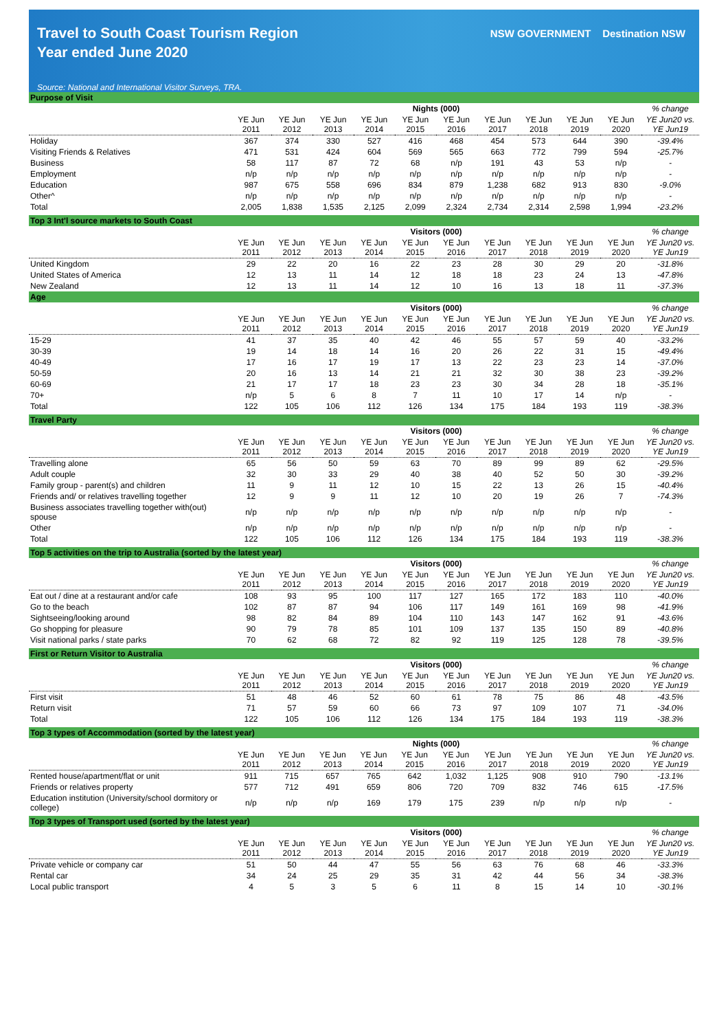Travel to South Coast Tourism Region
Year ended June 2020
NSW GOVERNMENT Destination NSW
Source: National and International Visitor Surveys, TRA.
Purpose of Visit
| | Nights (000) | | | | | | | | | | % change |
| --- | --- | --- | --- | --- | --- | --- | --- | --- | --- | --- | --- |
| | YE Jun 2011 | YE Jun 2012 | YE Jun 2013 | YE Jun 2014 | YE Jun 2015 | YE Jun 2016 | YE Jun 2017 | YE Jun 2018 | YE Jun 2019 | YE Jun 2020 | YE Jun20 vs. YE Jun19 |
| Holiday | 367 | 374 | 330 | 527 | 416 | 468 | 454 | 573 | 644 | 390 | -39.4% |
| Visiting Friends & Relatives | 471 | 531 | 424 | 604 | 569 | 565 | 663 | 772 | 799 | 594 | -25.7% |
| Business | 58 | 117 | 87 | 72 | 68 | n/p | 191 | 43 | 53 | n/p | - |
| Employment | n/p | n/p | n/p | n/p | n/p | n/p | n/p | n/p | n/p | n/p | - |
| Education | 987 | 675 | 558 | 696 | 834 | 879 | 1,238 | 682 | 913 | 830 | -9.0% |
| Other^ | n/p | n/p | n/p | n/p | n/p | n/p | n/p | n/p | n/p | n/p | - |
| Total | 2,005 | 1,838 | 1,535 | 2,125 | 2,099 | 2,324 | 2,734 | 2,314 | 2,598 | 1,994 | -23.2% |
Top 3 Int'l source markets to South Coast
| | Visitors (000) | | | | | | | | | | % change |
| --- | --- | --- | --- | --- | --- | --- | --- | --- | --- | --- | --- |
| | YE Jun 2011 | YE Jun 2012 | YE Jun 2013 | YE Jun 2014 | YE Jun 2015 | YE Jun 2016 | YE Jun 2017 | YE Jun 2018 | YE Jun 2019 | YE Jun 2020 | YE Jun20 vs. YE Jun19 |
| United Kingdom | 29 | 22 | 20 | 16 | 22 | 23 | 28 | 30 | 29 | 20 | -31.8% |
| United States of America | 12 | 13 | 11 | 14 | 12 | 18 | 18 | 23 | 24 | 13 | -47.8% |
| New Zealand | 12 | 13 | 11 | 14 | 12 | 10 | 16 | 13 | 18 | 11 | -37.3% |
Age
| | Visitors (000) | | | | | | | | | | % change |
| --- | --- | --- | --- | --- | --- | --- | --- | --- | --- | --- | --- |
| | YE Jun 2011 | YE Jun 2012 | YE Jun 2013 | YE Jun 2014 | YE Jun 2015 | YE Jun 2016 | YE Jun 2017 | YE Jun 2018 | YE Jun 2019 | YE Jun 2020 | YE Jun20 vs. YE Jun19 |
| 15-29 | 41 | 37 | 35 | 40 | 42 | 46 | 55 | 57 | 59 | 40 | -33.2% |
| 30-39 | 19 | 14 | 18 | 14 | 16 | 20 | 26 | 22 | 31 | 15 | -49.4% |
| 40-49 | 17 | 16 | 17 | 19 | 17 | 13 | 22 | 23 | 23 | 14 | -37.0% |
| 50-59 | 20 | 16 | 13 | 14 | 21 | 21 | 32 | 30 | 38 | 23 | -39.2% |
| 60-69 | 21 | 17 | 17 | 18 | 23 | 23 | 30 | 34 | 28 | 18 | -35.1% |
| 70+ | n/p | 5 | 6 | 8 | 7 | 11 | 10 | 17 | 14 | n/p | - |
| Total | 122 | 105 | 106 | 112 | 126 | 134 | 175 | 184 | 193 | 119 | -38.3% |
Travel Party
| | Visitors (000) | | | | | | | | | | % change |
| --- | --- | --- | --- | --- | --- | --- | --- | --- | --- | --- | --- |
| | YE Jun 2011 | YE Jun 2012 | YE Jun 2013 | YE Jun 2014 | YE Jun 2015 | YE Jun 2016 | YE Jun 2017 | YE Jun 2018 | YE Jun 2019 | YE Jun 2020 | YE Jun20 vs. YE Jun19 |
| Travelling alone | 65 | 56 | 50 | 59 | 63 | 70 | 89 | 99 | 89 | 62 | -29.5% |
| Adult couple | 32 | 30 | 33 | 29 | 40 | 38 | 40 | 52 | 50 | 30 | -39.2% |
| Family group - parent(s) and children | 11 | 9 | 11 | 12 | 10 | 15 | 22 | 13 | 26 | 15 | -40.4% |
| Friends and/ or relatives travelling together | 12 | 9 | 9 | 11 | 12 | 10 | 20 | 19 | 26 | 7 | -74.3% |
| Business associates travelling together with(out) spouse | n/p | n/p | n/p | n/p | n/p | n/p | n/p | n/p | n/p | n/p | - |
| Other | n/p | n/p | n/p | n/p | n/p | n/p | n/p | n/p | n/p | n/p | - |
| Total | 122 | 105 | 106 | 112 | 126 | 134 | 175 | 184 | 193 | 119 | -38.3% |
Top 5 activities on the trip to Australia (sorted by the latest year)
| | Visitors (000) | | | | | | | | | | % change |
| --- | --- | --- | --- | --- | --- | --- | --- | --- | --- | --- | --- |
| | YE Jun 2011 | YE Jun 2012 | YE Jun 2013 | YE Jun 2014 | YE Jun 2015 | YE Jun 2016 | YE Jun 2017 | YE Jun 2018 | YE Jun 2019 | YE Jun 2020 | YE Jun20 vs. YE Jun19 |
| Eat out / dine at a restaurant and/or cafe | 108 | 93 | 95 | 100 | 117 | 127 | 165 | 172 | 183 | 110 | -40.0% |
| Go to the beach | 102 | 87 | 87 | 94 | 106 | 117 | 149 | 161 | 169 | 98 | -41.9% |
| Sightseeing/looking around | 98 | 82 | 84 | 89 | 104 | 110 | 143 | 147 | 162 | 91 | -43.6% |
| Go shopping for pleasure | 90 | 79 | 78 | 85 | 101 | 109 | 137 | 135 | 150 | 89 | -40.8% |
| Visit national parks / state parks | 70 | 62 | 68 | 72 | 82 | 92 | 119 | 125 | 128 | 78 | -39.5% |
First or Return Visitor to Australia
| | Visitors (000) | | | | | | | | | | % change |
| --- | --- | --- | --- | --- | --- | --- | --- | --- | --- | --- | --- |
| | YE Jun 2011 | YE Jun 2012 | YE Jun 2013 | YE Jun 2014 | YE Jun 2015 | YE Jun 2016 | YE Jun 2017 | YE Jun 2018 | YE Jun 2019 | YE Jun 2020 | YE Jun20 vs. YE Jun19 |
| First visit | 51 | 48 | 46 | 52 | 60 | 61 | 78 | 75 | 86 | 48 | -43.5% |
| Return visit | 71 | 57 | 59 | 60 | 66 | 73 | 97 | 109 | 107 | 71 | -34.0% |
| Total | 122 | 105 | 106 | 112 | 126 | 134 | 175 | 184 | 193 | 119 | -38.3% |
Top 3 types of Accommodation (sorted by the latest year)
| | Nights (000) | | | | | | | | | | % change |
| --- | --- | --- | --- | --- | --- | --- | --- | --- | --- | --- | --- |
| | YE Jun 2011 | YE Jun 2012 | YE Jun 2013 | YE Jun 2014 | YE Jun 2015 | YE Jun 2016 | YE Jun 2017 | YE Jun 2018 | YE Jun 2019 | YE Jun 2020 | YE Jun20 vs. YE Jun19 |
| Rented house/apartment/flat or unit | 911 | 715 | 657 | 765 | 642 | 1,032 | 1,125 | 908 | 910 | 790 | -13.1% |
| Friends or relatives property | 577 | 712 | 491 | 659 | 806 | 720 | 709 | 832 | 746 | 615 | -17.5% |
| Education institution (University/school dormitory or college) | n/p | n/p | n/p | 169 | 179 | 175 | 239 | n/p | n/p | n/p | - |
Top 3 types of Transport used (sorted by the latest year)
| | Visitors (000) | | | | | | | | | | % change |
| --- | --- | --- | --- | --- | --- | --- | --- | --- | --- | --- | --- |
| | YE Jun 2011 | YE Jun 2012 | YE Jun 2013 | YE Jun 2014 | YE Jun 2015 | YE Jun 2016 | YE Jun 2017 | YE Jun 2018 | YE Jun 2019 | YE Jun 2020 | YE Jun20 vs. YE Jun19 |
| Private vehicle or company car | 51 | 50 | 44 | 47 | 55 | 56 | 63 | 76 | 68 | 46 | -33.3% |
| Rental car | 34 | 24 | 25 | 29 | 35 | 31 | 42 | 44 | 56 | 34 | -38.3% |
| Local public transport | 4 | 5 | 3 | 5 | 6 | 11 | 8 | 15 | 14 | 10 | -30.1% |